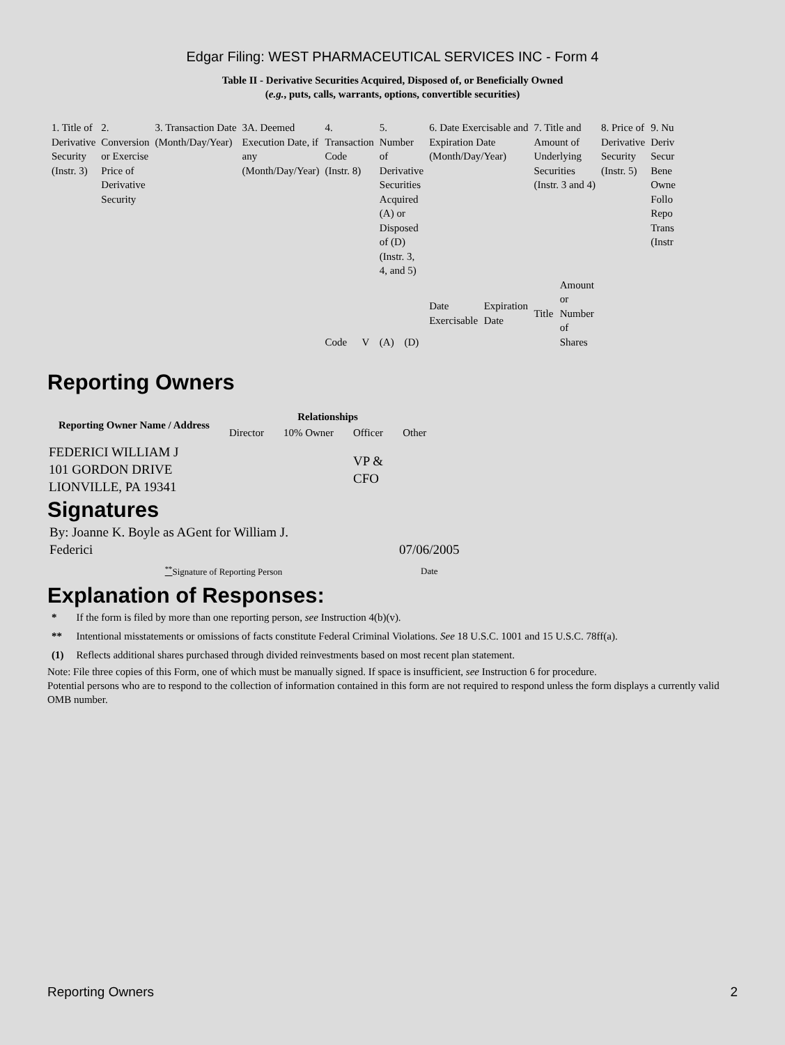Edgar Filing: WEST PHARMACEUTICAL SERVICES INC - Form 4
Table II - Derivative Securities Acquired, Disposed of, or Beneficially Owned
(e.g., puts, calls, warrants, options, convertible securities)
| 1. Title of Derivative Security (Instr. 3) | 2. Conversion or Exercise Price of Derivative Security | 3. Transaction Date (Month/Day/Year) | 3A. Deemed Execution Date, if any (Month/Day/Year) | 4. Transaction Code (Instr. 8) | | 5. Number of Derivative Securities Acquired (A) or Disposed of (D) (Instr. 3, 4, and 5) | | 6. Date Exercisable and Expiration Date (Month/Day/Year) | | 7. Title and Amount of Underlying Securities (Instr. 3 and 4) | | 8. Price of Derivative Security (Instr. 5) | 9. Nu Deriv Secur Bene Owne Follo Repo Trans (Instr |
| | | | | Code | V | (A) | (D) | Date Exercisable | Expiration Date | Title | Amount or Number of Shares | | |
Reporting Owners
| Reporting Owner Name / Address | Relationships | | | |
| --- | --- | --- | --- | --- |
| | Director | 10% Owner | Officer | Other |
| FEDERICI WILLIAM J 101 GORDON DRIVE LIONVILLE, PA 19341 | | | VP & CFO | |
Signatures
| By: Joanne K. Boyle as AGent for William J. Federici | 07/06/2005 |
| <sup>**</sup> Signature of Reporting Person | Date |
Explanation of Responses:
| * | If the form is filed by more than one reporting person, see Instruction 4(b)(v). |
| ** | Intentional misstatements or omissions of facts constitute Federal Criminal Violations. See 18 U.S.C. 1001 and 15 U.S.C. 78ff(a). |
| (1) | Reflects additional shares purchased through divided reinvestments based on most recent plan statement. |
Note: File three copies of this Form, one of which must be manually signed. If space is insufficient, see Instruction 6 for procedure.
Potential persons who are to respond to the collection of information contained in this form are not required to respond unless the form displays a currently valid OMB number.
Reporting Owners 2